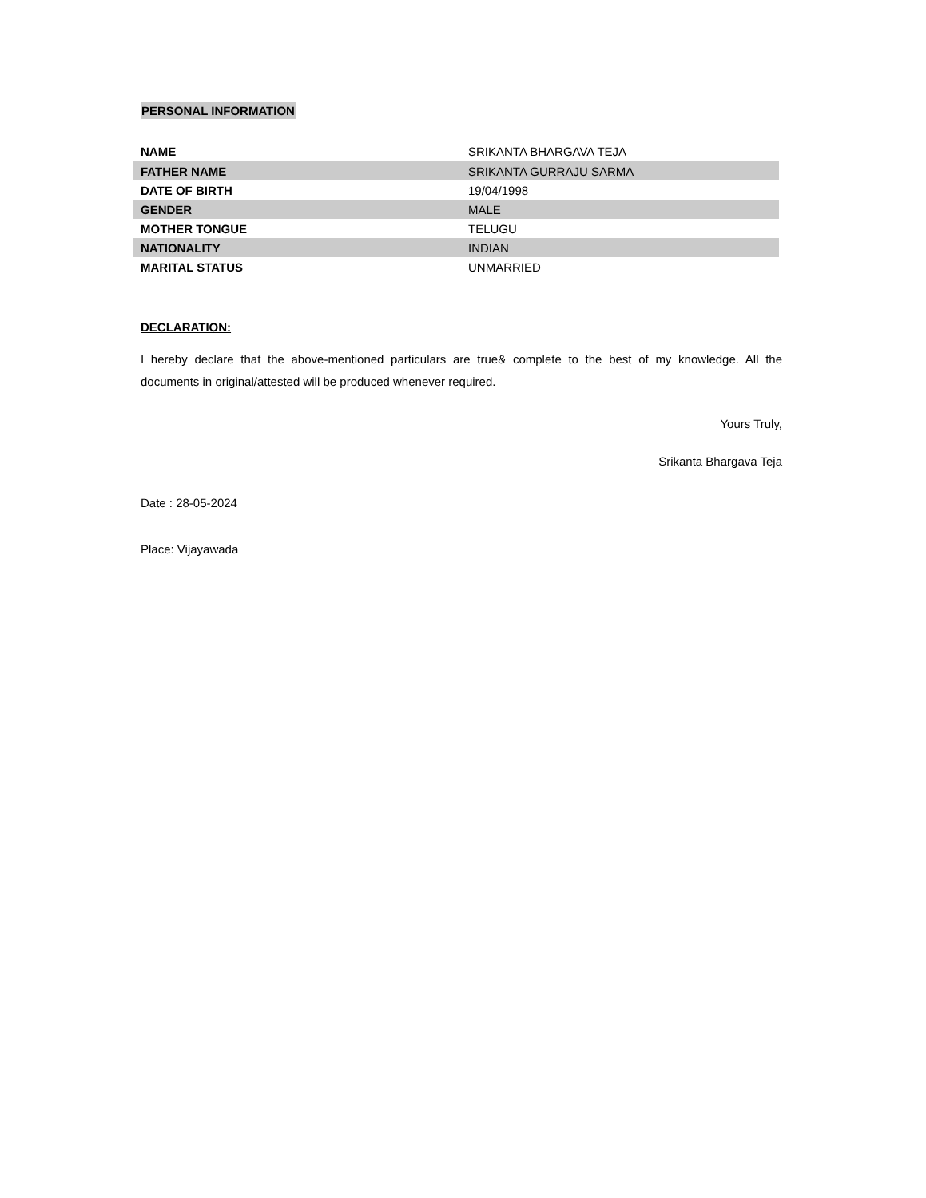PERSONAL INFORMATION
| NAME | SRIKANTA BHARGAVA TEJA |
| FATHER NAME | SRIKANTA GURRAJU SARMA |
| DATE OF BIRTH | 19/04/1998 |
| GENDER | MALE |
| MOTHER TONGUE | TELUGU |
| NATIONALITY | INDIAN |
| MARITAL STATUS | UNMARRIED |
DECLARATION:
I hereby declare that the above-mentioned particulars are true& complete to the best of my knowledge. All the documents in original/attested will be produced whenever required.
Yours Truly,
Srikanta Bhargava Teja
Date : 28-05-2024
Place: Vijayawada